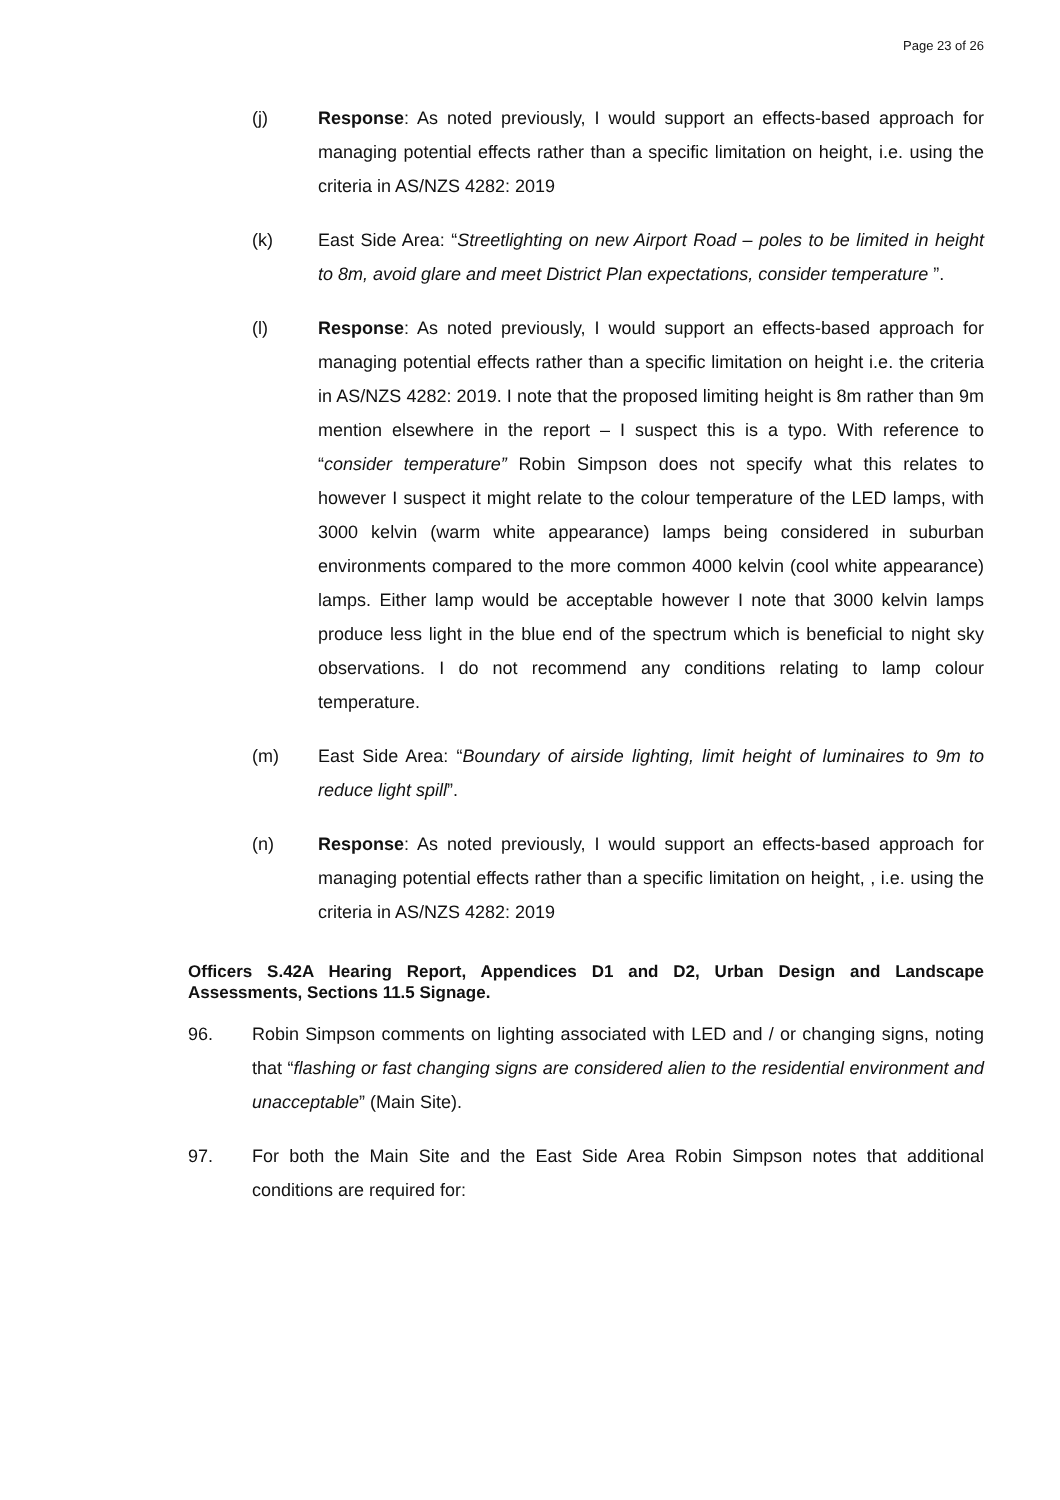Page 23 of 26
(j) Response: As noted previously, I would support an effects-based approach for managing potential effects rather than a specific limitation on height, i.e. using the criteria in AS/NZS 4282: 2019
(k) East Side Area: “Streetlighting on new Airport Road – poles to be limited in height to 8m, avoid glare and meet District Plan expectations, consider temperature ”.
(l) Response: As noted previously, I would support an effects-based approach for managing potential effects rather than a specific limitation on height i.e. the criteria in AS/NZS 4282: 2019. I note that the proposed limiting height is 8m rather than 9m mention elsewhere in the report – I suspect this is a typo. With reference to “consider temperature” Robin Simpson does not specify what this relates to however I suspect it might relate to the colour temperature of the LED lamps, with 3000 kelvin (warm white appearance) lamps being considered in suburban environments compared to the more common 4000 kelvin (cool white appearance) lamps. Either lamp would be acceptable however I note that 3000 kelvin lamps produce less light in the blue end of the spectrum which is beneficial to night sky observations. I do not recommend any conditions relating to lamp colour temperature.
(m) East Side Area: “Boundary of airside lighting, limit height of luminaires to 9m to reduce light spill”.
(n) Response: As noted previously, I would support an effects-based approach for managing potential effects rather than a specific limitation on height, , i.e. using the criteria in AS/NZS 4282: 2019
Officers S.42A Hearing Report, Appendices D1 and D2, Urban Design and Landscape Assessments, Sections 11.5 Signage.
96. Robin Simpson comments on lighting associated with LED and / or changing signs, noting that “flashing or fast changing signs are considered alien to the residential environment and unacceptable” (Main Site).
97. For both the Main Site and the East Side Area Robin Simpson notes that additional conditions are required for: